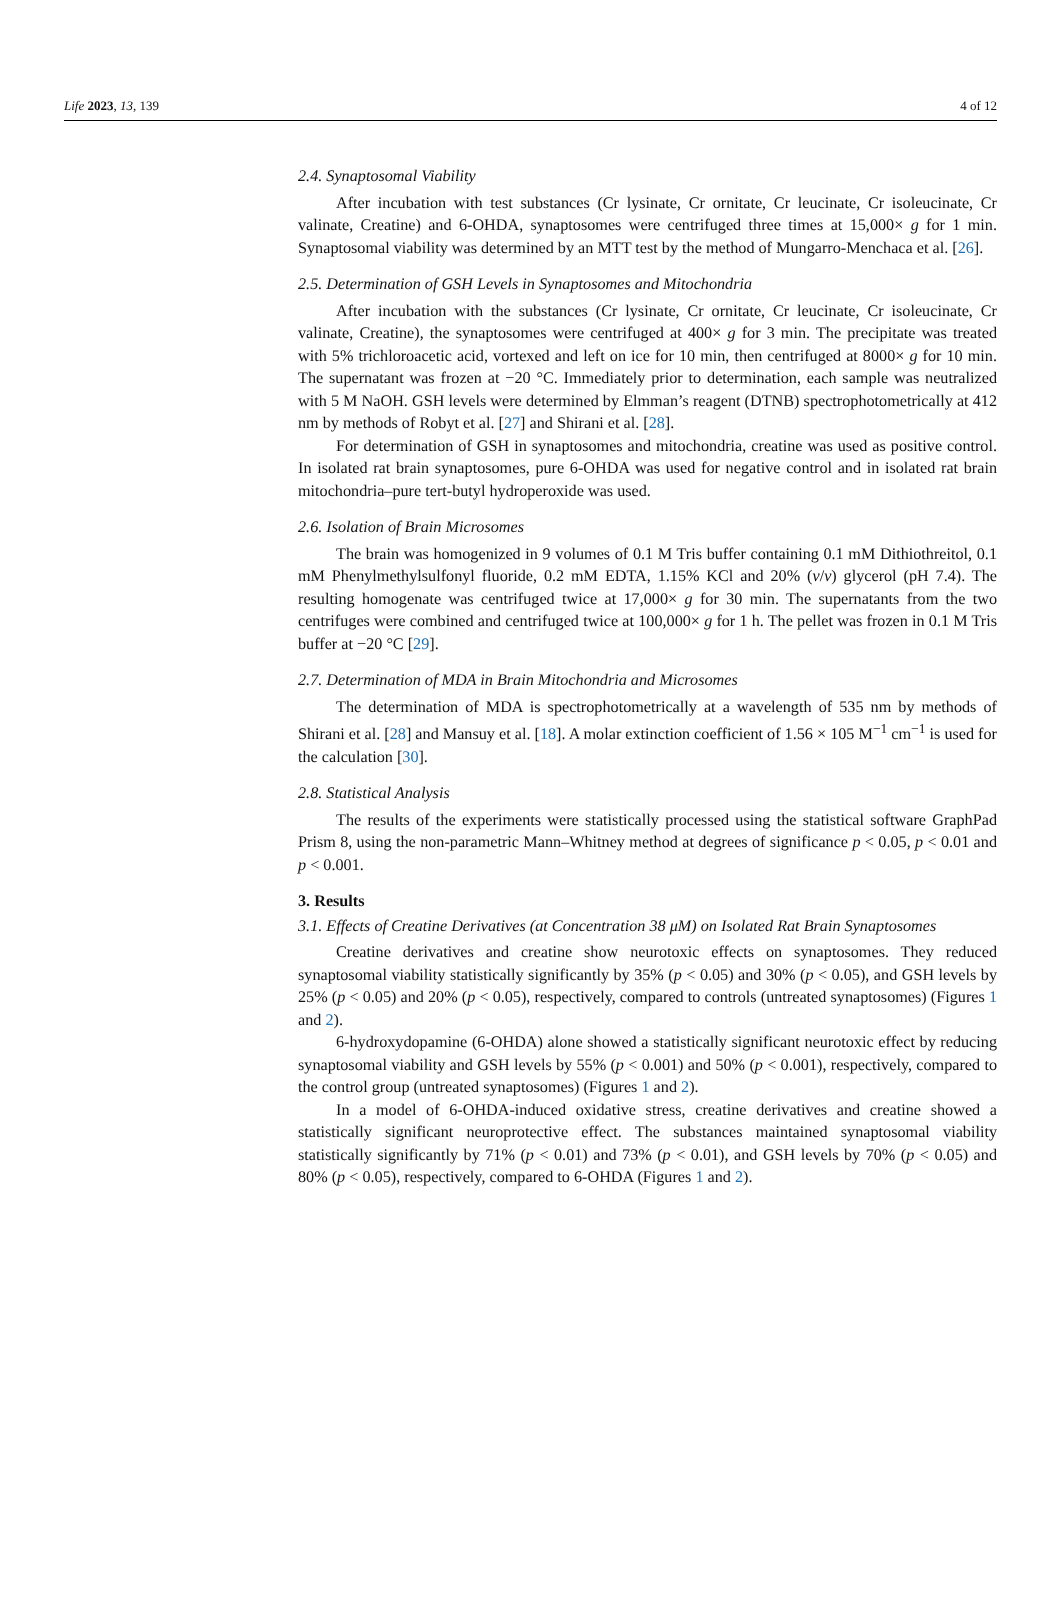Life 2023, 13, 139 4 of 12
2.4. Synaptosomal Viability
After incubation with test substances (Cr lysinate, Cr ornitate, Cr leucinate, Cr isoleucinate, Cr valinate, Creatine) and 6-OHDA, synaptosomes were centrifuged three times at 15,000× g for 1 min. Synaptosomal viability was determined by an MTT test by the method of Mungarro-Menchaca et al. [26].
2.5. Determination of GSH Levels in Synaptosomes and Mitochondria
After incubation with the substances (Cr lysinate, Cr ornitate, Cr leucinate, Cr isoleucinate, Cr valinate, Creatine), the synaptosomes were centrifuged at 400× g for 3 min. The precipitate was treated with 5% trichloroacetic acid, vortexed and left on ice for 10 min, then centrifuged at 8000× g for 10 min. The supernatant was frozen at −20 °C. Immediately prior to determination, each sample was neutralized with 5 M NaOH. GSH levels were determined by Elmman’s reagent (DTNB) spectrophotometrically at 412 nm by methods of Robyt et al. [27] and Shirani et al. [28].
For determination of GSH in synaptosomes and mitochondria, creatine was used as positive control. In isolated rat brain synaptosomes, pure 6-OHDA was used for negative control and in isolated rat brain mitochondria–pure tert-butyl hydroperoxide was used.
2.6. Isolation of Brain Microsomes
The brain was homogenized in 9 volumes of 0.1 M Tris buffer containing 0.1 mM Dithiothreitol, 0.1 mM Phenylmethylsulfonyl fluoride, 0.2 mM EDTA, 1.15% KCl and 20% (v/v) glycerol (pH 7.4). The resulting homogenate was centrifuged twice at 17,000× g for 30 min. The supernatants from the two centrifuges were combined and centrifuged twice at 100,000× g for 1 h. The pellet was frozen in 0.1 M Tris buffer at −20 °C [29].
2.7. Determination of MDA in Brain Mitochondria and Microsomes
The determination of MDA is spectrophotometrically at a wavelength of 535 nm by methods of Shirani et al. [28] and Mansuy et al. [18]. A molar extinction coefficient of 1.56 × 105 M<sup>−1</sup> cm<sup>−1</sup> is used for the calculation [30].
2.8. Statistical Analysis
The results of the experiments were statistically processed using the statistical software GraphPad Prism 8, using the non-parametric Mann–Whitney method at degrees of significance p < 0.05, p < 0.01 and p < 0.001.
3. Results
3.1. Effects of Creatine Derivatives (at Concentration 38 μM) on Isolated Rat Brain Synaptosomes
Creatine derivatives and creatine show neurotoxic effects on synaptosomes. They reduced synaptosomal viability statistically significantly by 35% (p < 0.05) and 30% (p < 0.05), and GSH levels by 25% (p < 0.05) and 20% (p < 0.05), respectively, compared to controls (untreated synaptosomes) (Figures 1 and 2).
6-hydroxydopamine (6-OHDA) alone showed a statistically significant neurotoxic effect by reducing synaptosomal viability and GSH levels by 55% (p < 0.001) and 50% (p < 0.001), respectively, compared to the control group (untreated synaptosomes) (Figures 1 and 2).
In a model of 6-OHDA-induced oxidative stress, creatine derivatives and creatine showed a statistically significant neuroprotective effect. The substances maintained synaptosomal viability statistically significantly by 71% (p < 0.01) and 73% (p < 0.01), and GSH levels by 70% (p < 0.05) and 80% (p < 0.05), respectively, compared to 6-OHDA (Figures 1 and 2).